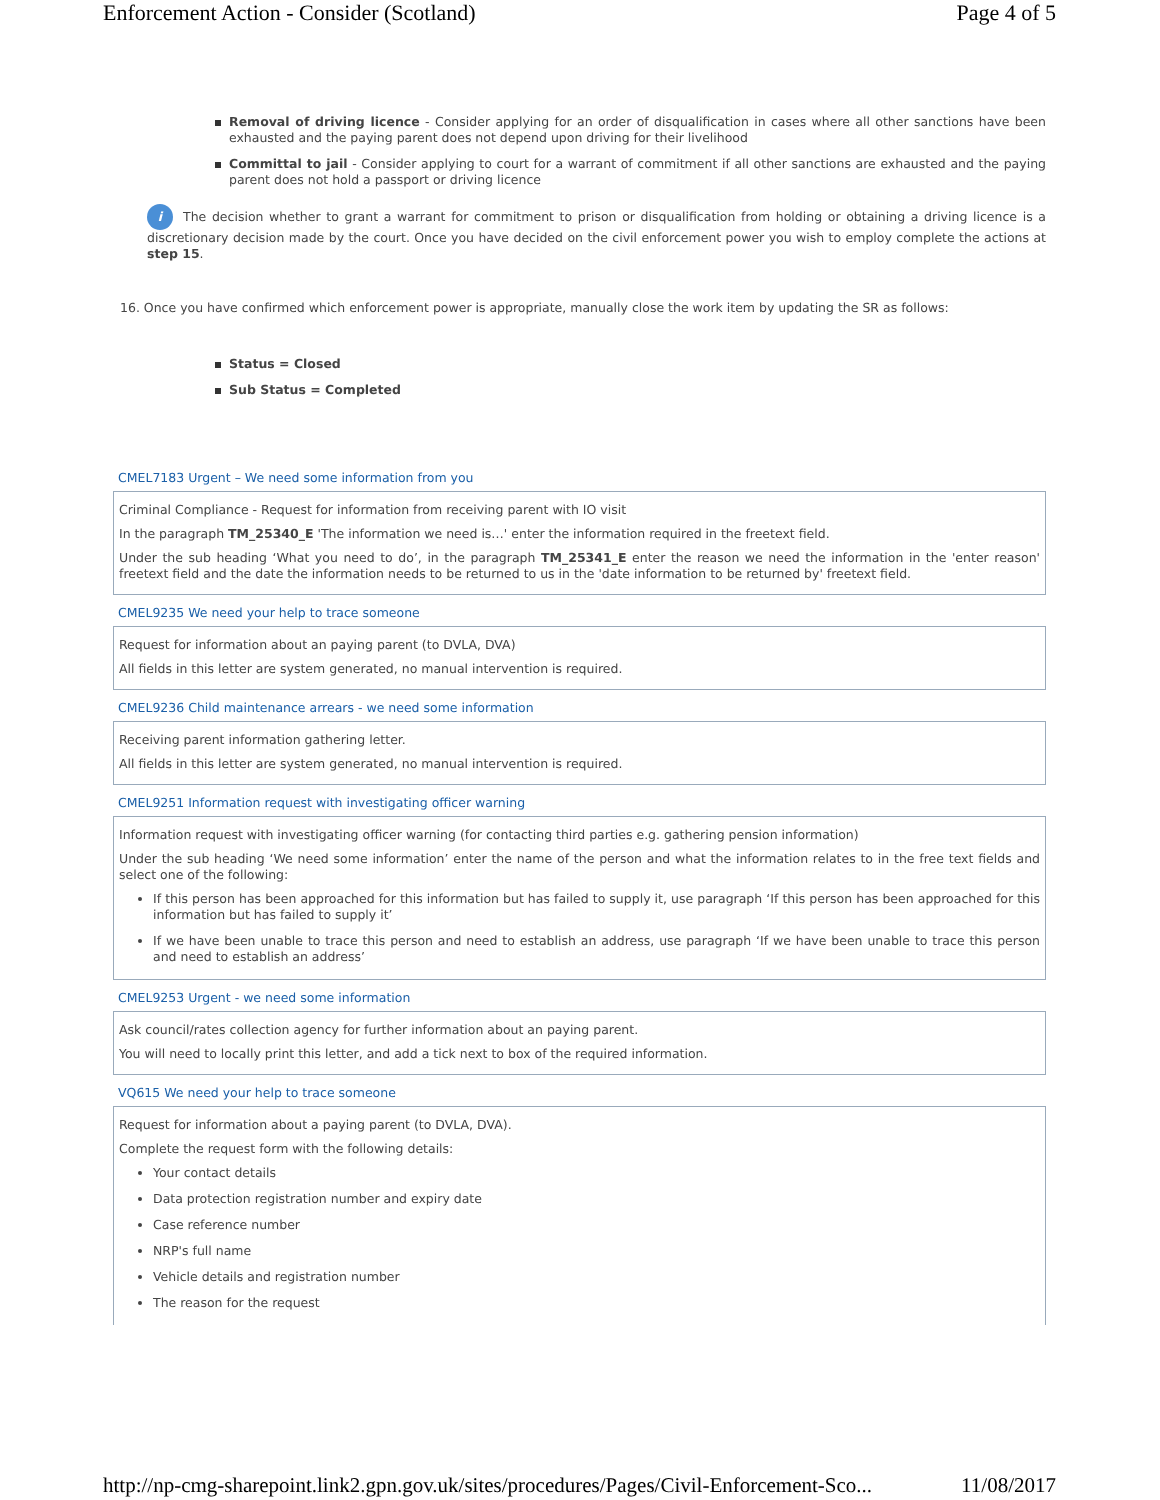Enforcement Action - Consider (Scotland) Page 4 of 5
Removal of driving licence - Consider applying for an order of disqualification in cases where all other sanctions have been exhausted and the paying parent does not depend upon driving for their livelihood
Committal to jail - Consider applying to court for a warrant of commitment if all other sanctions are exhausted and the paying parent does not hold a passport or driving licence
i The decision whether to grant a warrant for commitment to prison or disqualification from holding or obtaining a driving licence is a discretionary decision made by the court. Once you have decided on the civil enforcement power you wish to employ complete the actions at step 15.
16. Once you have confirmed which enforcement power is appropriate, manually close the work item by updating the SR as follows:
Status = Closed
Sub Status = Completed
CMEL7183 Urgent – We need some information from you
Criminal Compliance - Request for information from receiving parent with IO visit
In the paragraph TM_25340_E 'The information we need is…' enter the information required in the freetext field.
Under the sub heading ‘What you need to do’, in the paragraph TM_25341_E enter the reason we need the information in the 'enter reason' freetext field and the date the information needs to be returned to us in the 'date information to be returned by' freetext field.
CMEL9235 We need your help to trace someone
Request for information about an paying parent (to DVLA, DVA)
All fields in this letter are system generated, no manual intervention is required.
CMEL9236 Child maintenance arrears - we need some information
Receiving parent information gathering letter.
All fields in this letter are system generated, no manual intervention is required.
CMEL9251 Information request with investigating officer warning
Information request with investigating officer warning (for contacting third parties e.g. gathering pension information)
Under the sub heading ‘We need some information’ enter the name of the person and what the information relates to in the free text fields and select one of the following:
If this person has been approached for this information but has failed to supply it, use paragraph ‘If this person has been approached for this information but has failed to supply it’
If we have been unable to trace this person and need to establish an address, use paragraph ‘If we have been unable to trace this person and need to establish an address’
CMEL9253 Urgent - we need some information
Ask council/rates collection agency for further information about an paying parent.
You will need to locally print this letter, and add a tick next to box of the required information.
VQ615 We need your help to trace someone
Request for information about a paying parent (to DVLA, DVA).
Complete the request form with the following details:
Your contact details
Data protection registration number and expiry date
Case reference number
NRP's full name
Vehicle details and registration number
The reason for the request
http://np-cmg-sharepoint.link2.gpn.gov.uk/sites/procedures/Pages/Civil-Enforcement-Sco... 11/08/2017